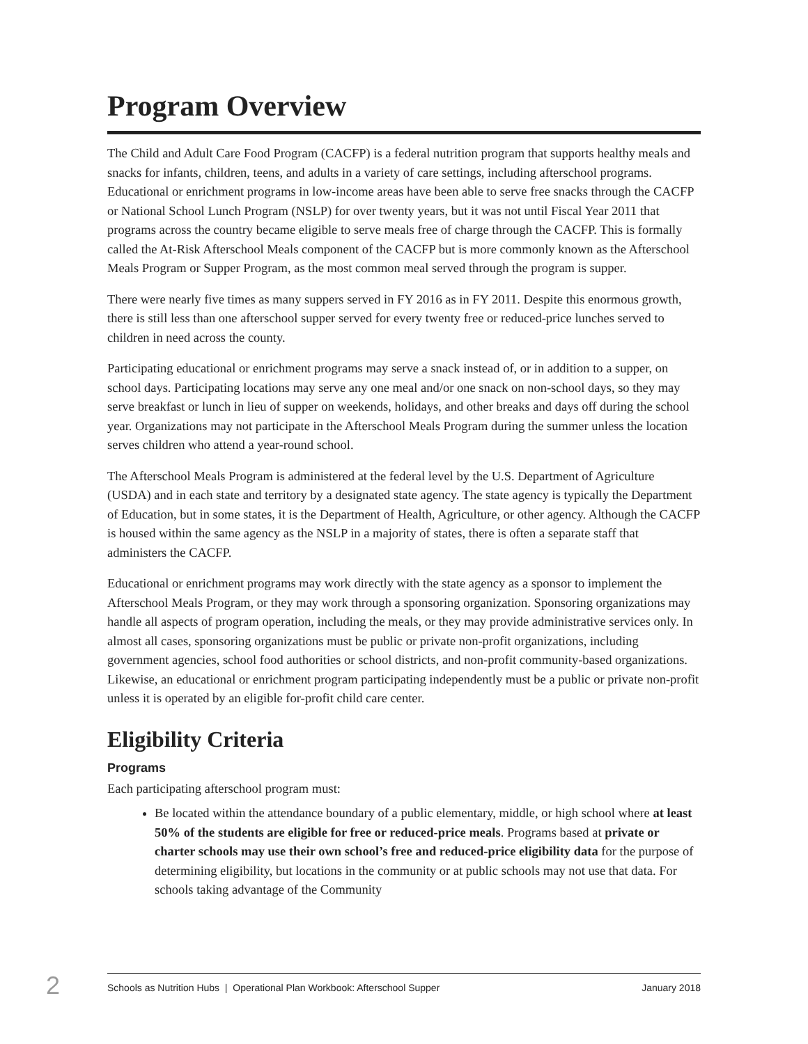Program Overview
The Child and Adult Care Food Program (CACFP) is a federal nutrition program that supports healthy meals and snacks for infants, children, teens, and adults in a variety of care settings, including afterschool programs. Educational or enrichment programs in low-income areas have been able to serve free snacks through the CACFP or National School Lunch Program (NSLP) for over twenty years, but it was not until Fiscal Year 2011 that programs across the country became eligible to serve meals free of charge through the CACFP. This is formally called the At-Risk Afterschool Meals component of the CACFP but is more commonly known as the Afterschool Meals Program or Supper Program, as the most common meal served through the program is supper.
There were nearly five times as many suppers served in FY 2016 as in FY 2011. Despite this enormous growth, there is still less than one afterschool supper served for every twenty free or reduced-price lunches served to children in need across the county.
Participating educational or enrichment programs may serve a snack instead of, or in addition to a supper, on school days. Participating locations may serve any one meal and/or one snack on non-school days, so they may serve breakfast or lunch in lieu of supper on weekends, holidays, and other breaks and days off during the school year. Organizations may not participate in the Afterschool Meals Program during the summer unless the location serves children who attend a year-round school.
The Afterschool Meals Program is administered at the federal level by the U.S. Department of Agriculture (USDA) and in each state and territory by a designated state agency. The state agency is typically the Department of Education, but in some states, it is the Department of Health, Agriculture, or other agency. Although the CACFP is housed within the same agency as the NSLP in a majority of states, there is often a separate staff that administers the CACFP.
Educational or enrichment programs may work directly with the state agency as a sponsor to implement the Afterschool Meals Program, or they may work through a sponsoring organization. Sponsoring organizations may handle all aspects of program operation, including the meals, or they may provide administrative services only. In almost all cases, sponsoring organizations must be public or private non-profit organizations, including government agencies, school food authorities or school districts, and non-profit community-based organizations. Likewise, an educational or enrichment program participating independently must be a public or private non-profit unless it is operated by an eligible for-profit child care center.
Eligibility Criteria
Programs
Each participating afterschool program must:
Be located within the attendance boundary of a public elementary, middle, or high school where at least 50% of the students are eligible for free or reduced-price meals. Programs based at private or charter schools may use their own school’s free and reduced-price eligibility data for the purpose of determining eligibility, but locations in the community or at public schools may not use that data. For schools taking advantage of the Community
2 Schools as Nutrition Hubs | Operational Plan Workbook: Afterschool Supper January 2018